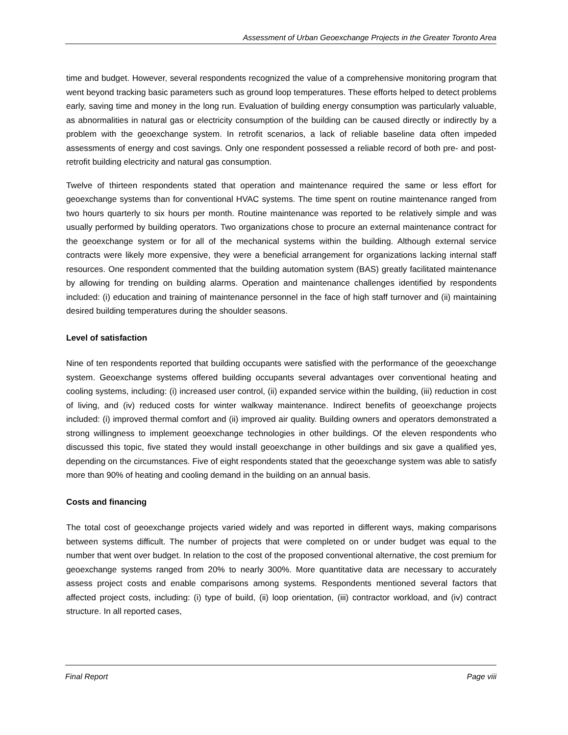Assessment of Urban Geoexchange Projects in the Greater Toronto Area
time and budget. However, several respondents recognized the value of a comprehensive monitoring program that went beyond tracking basic parameters such as ground loop temperatures. These efforts helped to detect problems early, saving time and money in the long run. Evaluation of building energy consumption was particularly valuable, as abnormalities in natural gas or electricity consumption of the building can be caused directly or indirectly by a problem with the geoexchange system. In retrofit scenarios, a lack of reliable baseline data often impeded assessments of energy and cost savings. Only one respondent possessed a reliable record of both pre- and post-retrofit building electricity and natural gas consumption.
Twelve of thirteen respondents stated that operation and maintenance required the same or less effort for geoexchange systems than for conventional HVAC systems. The time spent on routine maintenance ranged from two hours quarterly to six hours per month. Routine maintenance was reported to be relatively simple and was usually performed by building operators. Two organizations chose to procure an external maintenance contract for the geoexchange system or for all of the mechanical systems within the building. Although external service contracts were likely more expensive, they were a beneficial arrangement for organizations lacking internal staff resources. One respondent commented that the building automation system (BAS) greatly facilitated maintenance by allowing for trending on building alarms. Operation and maintenance challenges identified by respondents included: (i) education and training of maintenance personnel in the face of high staff turnover and (ii) maintaining desired building temperatures during the shoulder seasons.
Level of satisfaction
Nine of ten respondents reported that building occupants were satisfied with the performance of the geoexchange system. Geoexchange systems offered building occupants several advantages over conventional heating and cooling systems, including: (i) increased user control, (ii) expanded service within the building, (iii) reduction in cost of living, and (iv) reduced costs for winter walkway maintenance. Indirect benefits of geoexchange projects included: (i) improved thermal comfort and (ii) improved air quality. Building owners and operators demonstrated a strong willingness to implement geoexchange technologies in other buildings. Of the eleven respondents who discussed this topic, five stated they would install geoexchange in other buildings and six gave a qualified yes, depending on the circumstances. Five of eight respondents stated that the geoexchange system was able to satisfy more than 90% of heating and cooling demand in the building on an annual basis.
Costs and financing
The total cost of geoexchange projects varied widely and was reported in different ways, making comparisons between systems difficult. The number of projects that were completed on or under budget was equal to the number that went over budget. In relation to the cost of the proposed conventional alternative, the cost premium for geoexchange systems ranged from 20% to nearly 300%. More quantitative data are necessary to accurately assess project costs and enable comparisons among systems. Respondents mentioned several factors that affected project costs, including: (i) type of build, (ii) loop orientation, (iii) contractor workload, and (iv) contract structure. In all reported cases,
Final Report Page viii